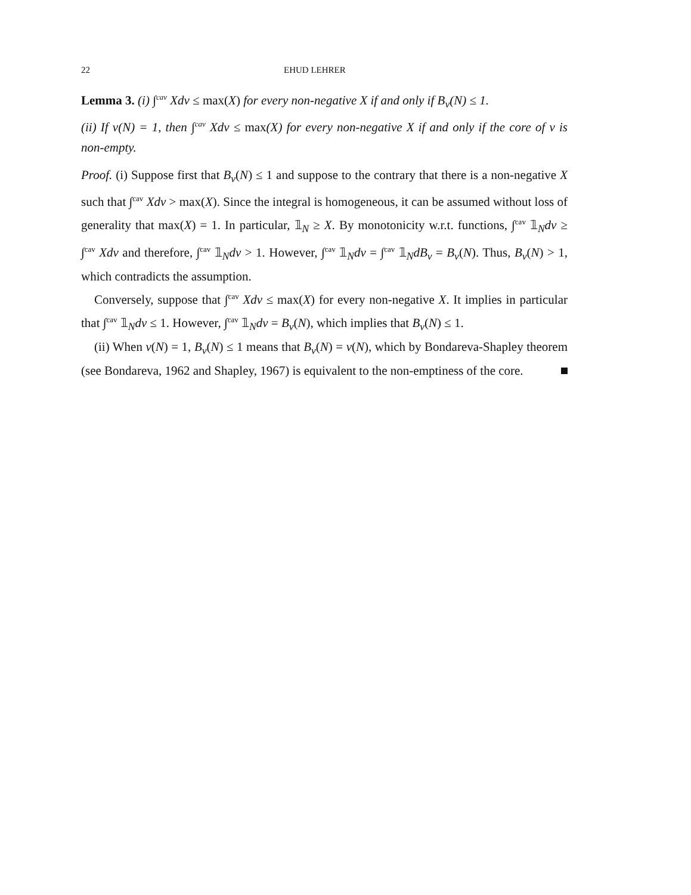22 EHUD LEHRER
Lemma 3. (i) ∫<sup>cav</sup> Xdv ≤ max(X) for every non-negative X if and only if B<sub>v</sub>(N) ≤ 1.
(ii) If v(N) = 1, then ∫<sup>cav</sup> Xdv ≤ max(X) for every non-negative X if and only if the core of v is non-empty.
Proof. (i) Suppose first that B<sub>v</sub>(N) ≤ 1 and suppose to the contrary that there is a non-negative X such that ∫<sup>cav</sup> Xdv > max(X). Since the integral is homogeneous, it can be assumed without loss of generality that max(X) = 1. In particular, 𝟙<sub>N</sub> ≥ X. By monotonicity w.r.t. functions, ∫<sup>cav</sup> 𝟙<sub>N</sub>dv ≥ ∫<sup>cav</sup> Xdv and therefore, ∫<sup>cav</sup> 𝟙<sub>N</sub>dv > 1. However, ∫<sup>cav</sup> 𝟙<sub>N</sub>dv = ∫<sup>cav</sup> 𝟙<sub>N</sub>dB<sub>v</sub> = B<sub>v</sub>(N). Thus, B<sub>v</sub>(N) > 1, which contradicts the assumption.
Conversely, suppose that ∫<sup>cav</sup> Xdv ≤ max(X) for every non-negative X. It implies in particular that ∫<sup>cav</sup> 𝟙<sub>N</sub>dv ≤ 1. However, ∫<sup>cav</sup> 𝟙<sub>N</sub>dv = B<sub>v</sub>(N), which implies that B<sub>v</sub>(N) ≤ 1.
(ii) When v(N) = 1, B<sub>v</sub>(N) ≤ 1 means that B<sub>v</sub>(N) = v(N), which by Bondareva-Shapley theorem (see Bondareva, 1962 and Shapley, 1967) is equivalent to the non-emptiness of the core.